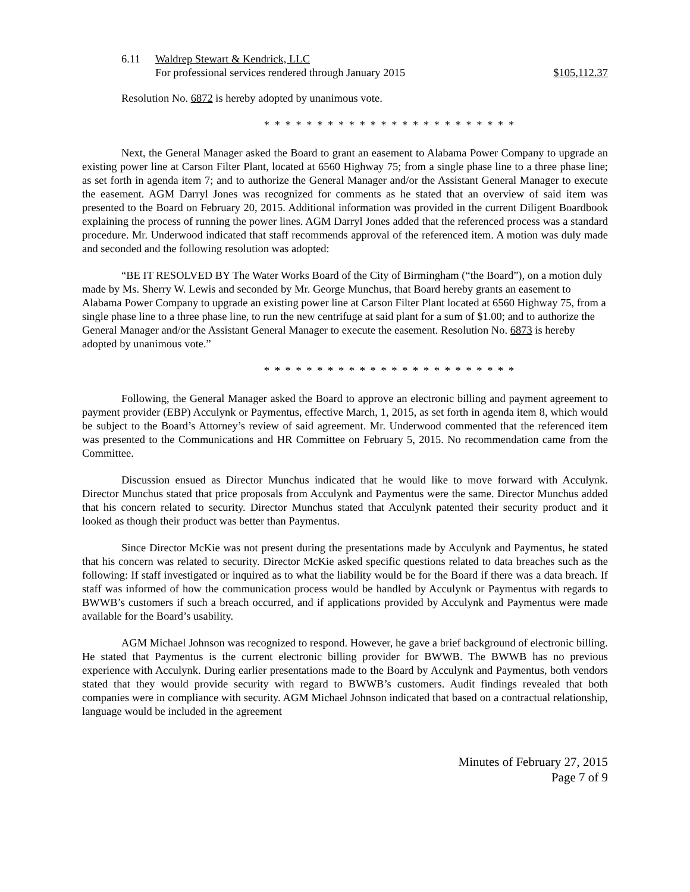6.11 Waldrep Stewart & Kendrick, LLC
For professional services rendered through January 2015 $105,112.37
Resolution No. 6872 is hereby adopted by unanimous vote.
* * * * * * * * * * * * * * * * * * * * * * * *
Next, the General Manager asked the Board to grant an easement to Alabama Power Company to upgrade an existing power line at Carson Filter Plant, located at 6560 Highway 75; from a single phase line to a three phase line; as set forth in agenda item 7; and to authorize the General Manager and/or the Assistant General Manager to execute the easement. AGM Darryl Jones was recognized for comments as he stated that an overview of said item was presented to the Board on February 20, 2015. Additional information was provided in the current Diligent Boardbook explaining the process of running the power lines. AGM Darryl Jones added that the referenced process was a standard procedure. Mr. Underwood indicated that staff recommends approval of the referenced item. A motion was duly made and seconded and the following resolution was adopted:
“BE IT RESOLVED BY The Water Works Board of the City of Birmingham (“the Board”), on a motion duly made by Ms. Sherry W. Lewis and seconded by Mr. George Munchus, that Board hereby grants an easement to Alabama Power Company to upgrade an existing power line at Carson Filter Plant located at 6560 Highway 75, from a single phase line to a three phase line, to run the new centrifuge at said plant for a sum of $1.00; and to authorize the General Manager and/or the Assistant General Manager to execute the easement. Resolution No. 6873 is hereby adopted by unanimous vote.”
* * * * * * * * * * * * * * * * * * * * * * * *
Following, the General Manager asked the Board to approve an electronic billing and payment agreement to payment provider (EBP) Acculynk or Paymentus, effective March, 1, 2015, as set forth in agenda item 8, which would be subject to the Board’s Attorney’s review of said agreement. Mr. Underwood commented that the referenced item was presented to the Communications and HR Committee on February 5, 2015. No recommendation came from the Committee.
Discussion ensued as Director Munchus indicated that he would like to move forward with Acculynk. Director Munchus stated that price proposals from Acculynk and Paymentus were the same. Director Munchus added that his concern related to security. Director Munchus stated that Acculynk patented their security product and it looked as though their product was better than Paymentus.
Since Director McKie was not present during the presentations made by Acculynk and Paymentus, he stated that his concern was related to security. Director McKie asked specific questions related to data breaches such as the following: If staff investigated or inquired as to what the liability would be for the Board if there was a data breach. If staff was informed of how the communication process would be handled by Acculynk or Paymentus with regards to BWWB’s customers if such a breach occurred, and if applications provided by Acculynk and Paymentus were made available for the Board’s usability.
AGM Michael Johnson was recognized to respond. However, he gave a brief background of electronic billing. He stated that Paymentus is the current electronic billing provider for BWWB. The BWWB has no previous experience with Acculynk. During earlier presentations made to the Board by Acculynk and Paymentus, both vendors stated that they would provide security with regard to BWWB’s customers. Audit findings revealed that both companies were in compliance with security. AGM Michael Johnson indicated that based on a contractual relationship, language would be included in the agreement
Minutes of February 27, 2015
Page 7 of 9